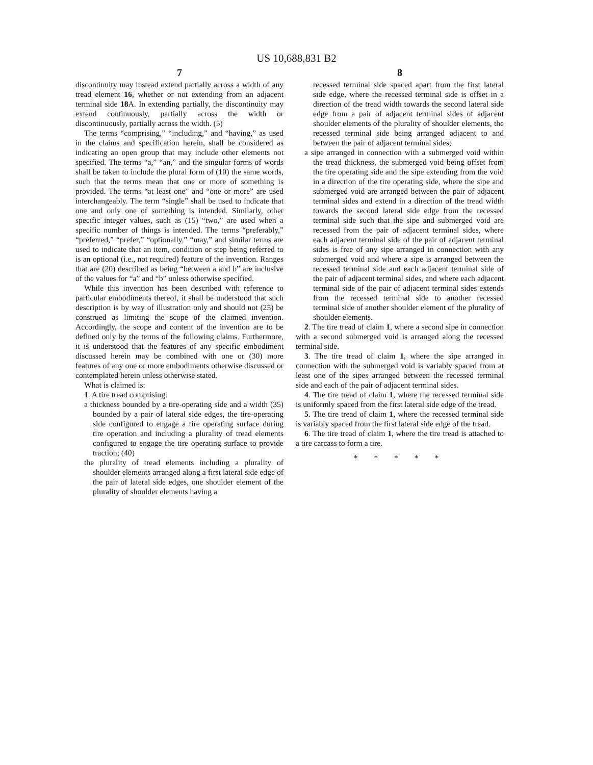US 10,688,831 B2
7
discontinuity may instead extend partially across a width of any tread element 16, whether or not extending from an adjacent terminal side 18 A. In extending partially, the discontinuity may extend continuously, partially across the width or discontinuously, partially across the width. (5)
The terms “comprising,” “including,” and “having,” as used in the claims and specification herein, shall be considered as indicating an open group that may include other elements not specified. The terms “a,” “an,” and the singular forms of words shall be taken to include the plural form of (10) the same words, such that the terms mean that one or more of something is provided. The terms “at least one” and “one or more” are used interchangeably. The term “single” shall be used to indicate that one and only one of something is intended. Similarly, other specific integer values, such as (15) “two,” are used when a specific number of things is intended. The terms “preferably,” “preferred,” “prefer,” “optionally,” “may,” and similar terms are used to indicate that an item, condition or step being referred to is an optional (i.e., not required) feature of the invention. Ranges that are (20) described as being “between a and b” are inclusive of the values for “a” and “b” unless otherwise specified.
While this invention has been described with reference to particular embodiments thereof, it shall be understood that such description is by way of illustration only and should not (25) be construed as limiting the scope of the claimed invention. Accordingly, the scope and content of the invention are to be defined only by the terms of the following claims. Furthermore, it is understood that the features of any specific embodiment discussed herein may be combined with one or (30) more features of any one or more embodiments otherwise discussed or contemplated herein unless otherwise stated.
What is claimed is:
1. A tire tread comprising:
a thickness bounded by a tire-operating side and a width (35) bounded by a pair of lateral side edges, the tire-operating side configured to engage a tire operating surface during tire operation and including a plurality of tread elements configured to engage the tire operating surface to provide traction; (40)
the plurality of tread elements including a plurality of shoulder elements arranged along a first lateral side edge of the pair of lateral side edges, one shoulder element of the plurality of shoulder elements having a
8
recessed terminal side spaced apart from the first lateral side edge, where the recessed terminal side is offset in a direction of the tread width towards the second lateral side edge from a pair of adjacent terminal sides of adjacent shoulder elements of the plurality of shoulder elements, the recessed terminal side being arranged adjacent to and between the pair of adjacent terminal sides;
a sipe arranged in connection with a submerged void within the tread thickness, the submerged void being offset from the tire operating side and the sipe extending from the void in a direction of the tire operating side, where the sipe and submerged void are arranged between the pair of adjacent terminal sides and extend in a direction of the tread width towards the second lateral side edge from the recessed terminal side such that the sipe and submerged void are recessed from the pair of adjacent terminal sides, where each adjacent terminal side of the pair of adjacent terminal sides is free of any sipe arranged in connection with any submerged void and where a sipe is arranged between the recessed terminal side and each adjacent terminal side of the pair of adjacent terminal sides, and where each adjacent terminal side of the pair of adjacent terminal sides extends from the recessed terminal side to another recessed terminal side of another shoulder element of the plurality of shoulder elements.
2. The tire tread of claim 1, where a second sipe in connection with a second submerged void is arranged along the recessed terminal side.
3. The tire tread of claim 1, where the sipe arranged in connection with the submerged void is variably spaced from at least one of the sipes arranged between the recessed terminal side and each of the pair of adjacent terminal sides.
4. The tire tread of claim 1, where the recessed terminal side is uniformly spaced from the first lateral side edge of the tread.
5. The tire tread of claim 1, where the recessed terminal side is variably spaced from the first lateral side edge of the tread.
6. The tire tread of claim 1, where the tire tread is attached to a tire carcass to form a tire.
* * * * *